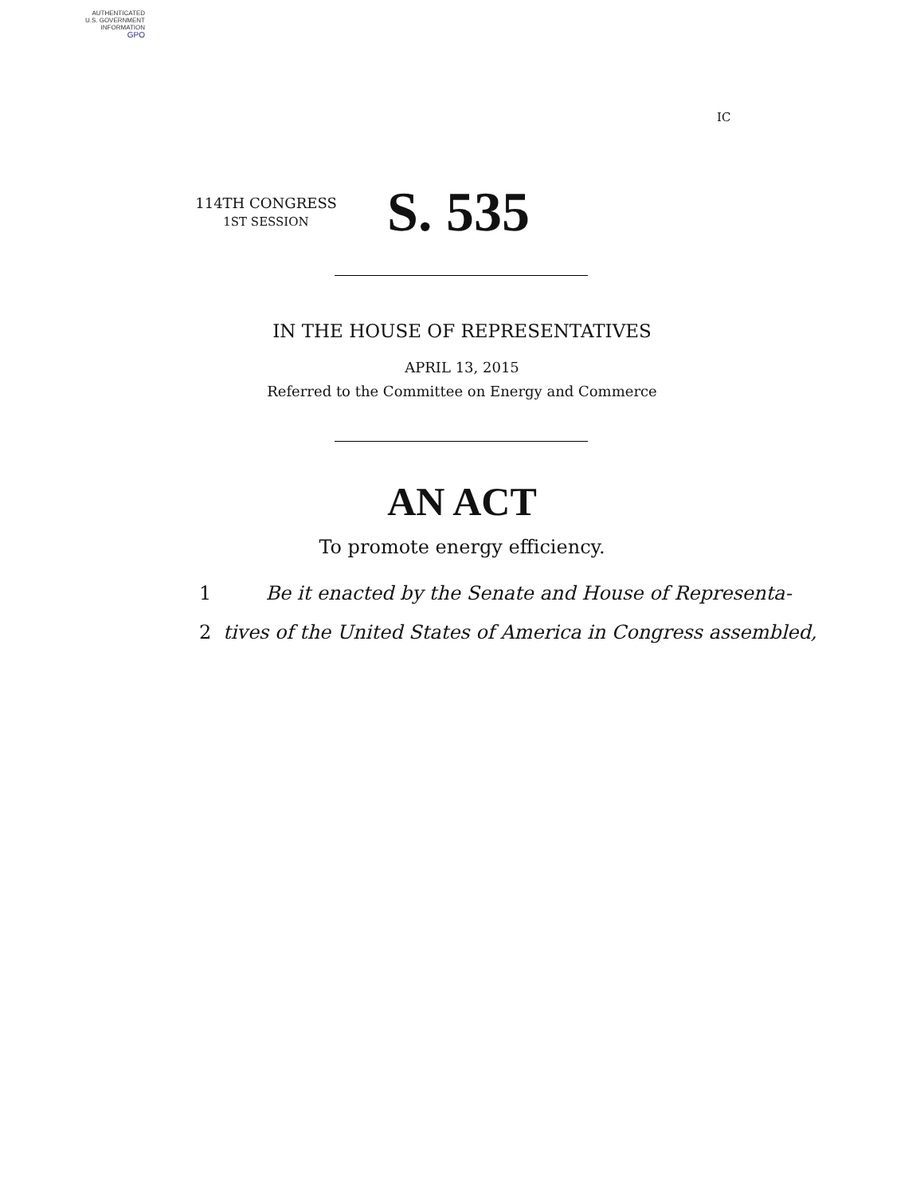AUTHENTICATED
U.S. GOVERNMENT
INFORMATION
GPO
IC
114TH CONGRESS
1ST SESSION
S. 535
IN THE HOUSE OF REPRESENTATIVES
APRIL 13, 2015
Referred to the Committee on Energy and Commerce
AN ACT
To promote energy efficiency.
1 Be it enacted by the Senate and House of Representa-
2 tives of the United States of America in Congress assembled,